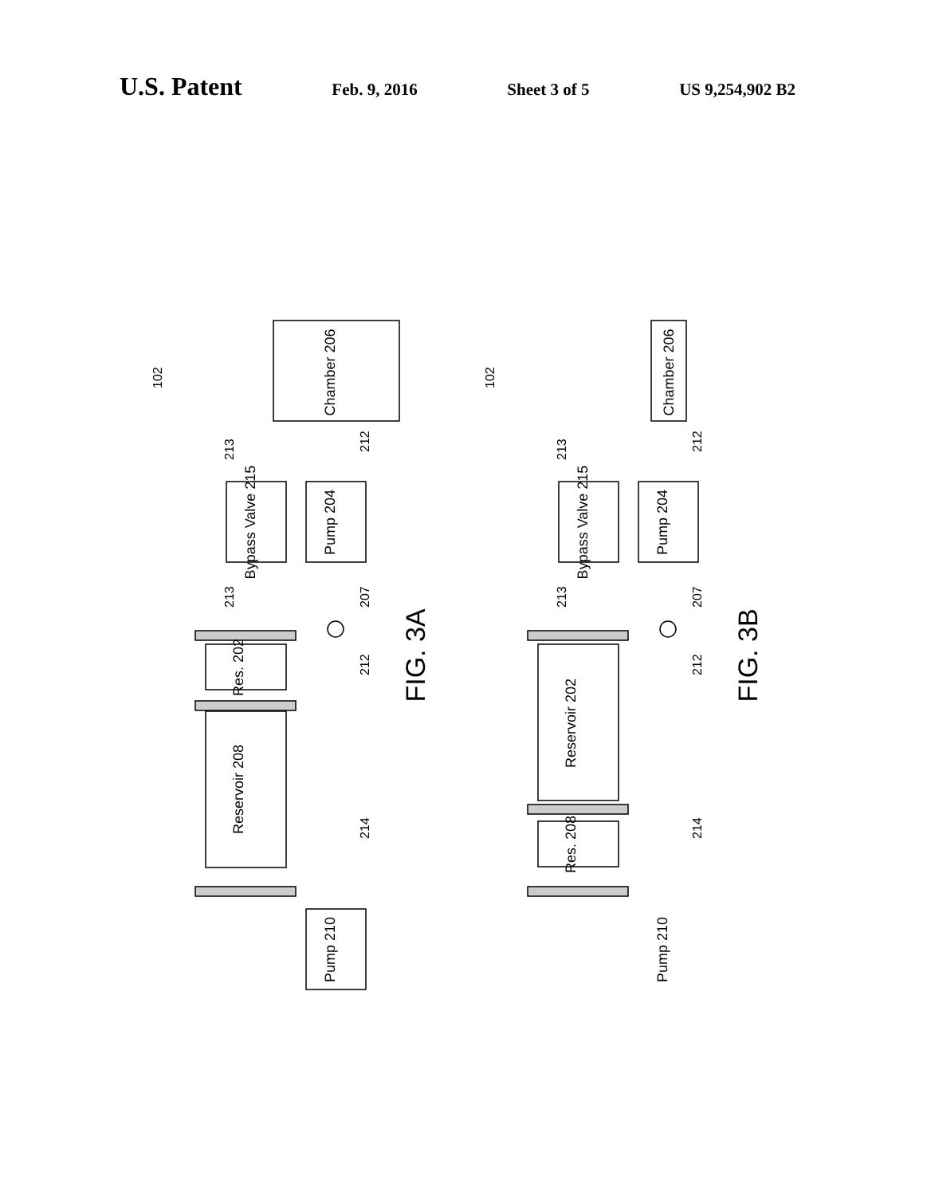U.S. Patent Feb. 9, 2016 Sheet 3 of 5 US 9,254,902 B2
Chamber 206
Bypass Valve 215
Pump 204
Res. 202
Reservoir 208
Pump 210
Chamber 206
Bypass Valve 215
Pump 204
Reservoir 202
Res. 208
Pump 210
FIG. 3A
FIG. 3B
102
102
212
213
213
207
212
214
212
213
213
207
212
214